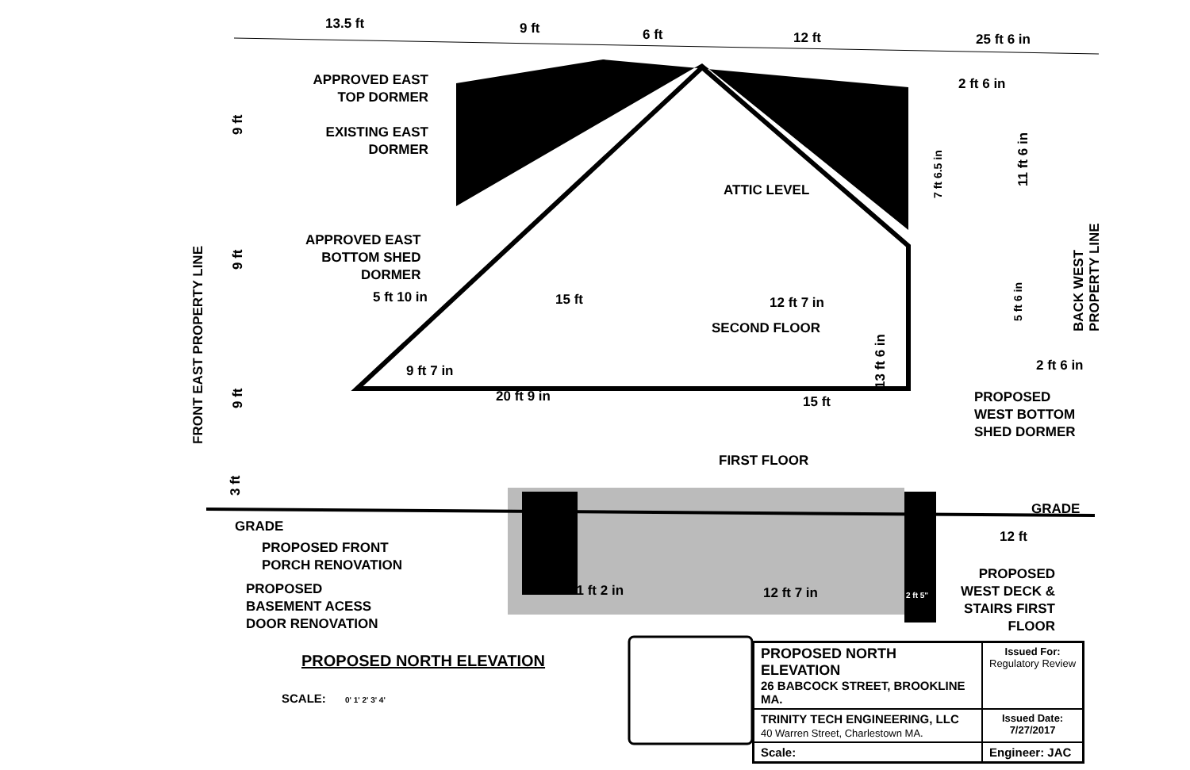13.5 ft 9 ft 6 ft 12 ft 25 ft 6 in
APPROVED EAST
TOP DORMER
EXISTING EAST
DORMER
APPROVED EAST
BOTTOM SHED
DORMER
5 ft 10 in 15 ft 12 ft 7 in
ATTIC LEVEL
SECOND FLOOR
9 ft 7 in
20 ft 9 in 15 ft
FIRST FLOOR
2 ft 6 in
2 ft 6 in
GRADE
12 ft
GRADE
11 ft 2 in 12 ft 7 in 2 ft 5"
FRONT EAST PROPERTY LINE
BACK WEST PROPERTY LINE
9 ft
9 ft
9 ft
3 ft
13 ft 6 in
7 ft 6.5 in
11 ft 6 in
5 ft 6 in
PROPOSED
WEST BOTTOM
SHED DORMER
PROPOSED
WEST DECK &
STAIRS FIRST
FLOOR
PROPOSED FRONT
PORCH RENOVATION
PROPOSED
BASEMENT ACESS
DOOR RENOVATION
PROPOSED NORTH ELEVATION
SCALE: 0' 1' 2' 3' 4'
| PROPOSED NORTH ELEVATION 26 BABCOCK STREET, BROOKLINE MA. | Issued For: Regulatory Review |
| TRINITY TECH ENGINEERING, LLC 40 Warren Street, Charlestown MA. | Issued Date: 7/27/2017 |
| Scale: | Engineer: JAC |